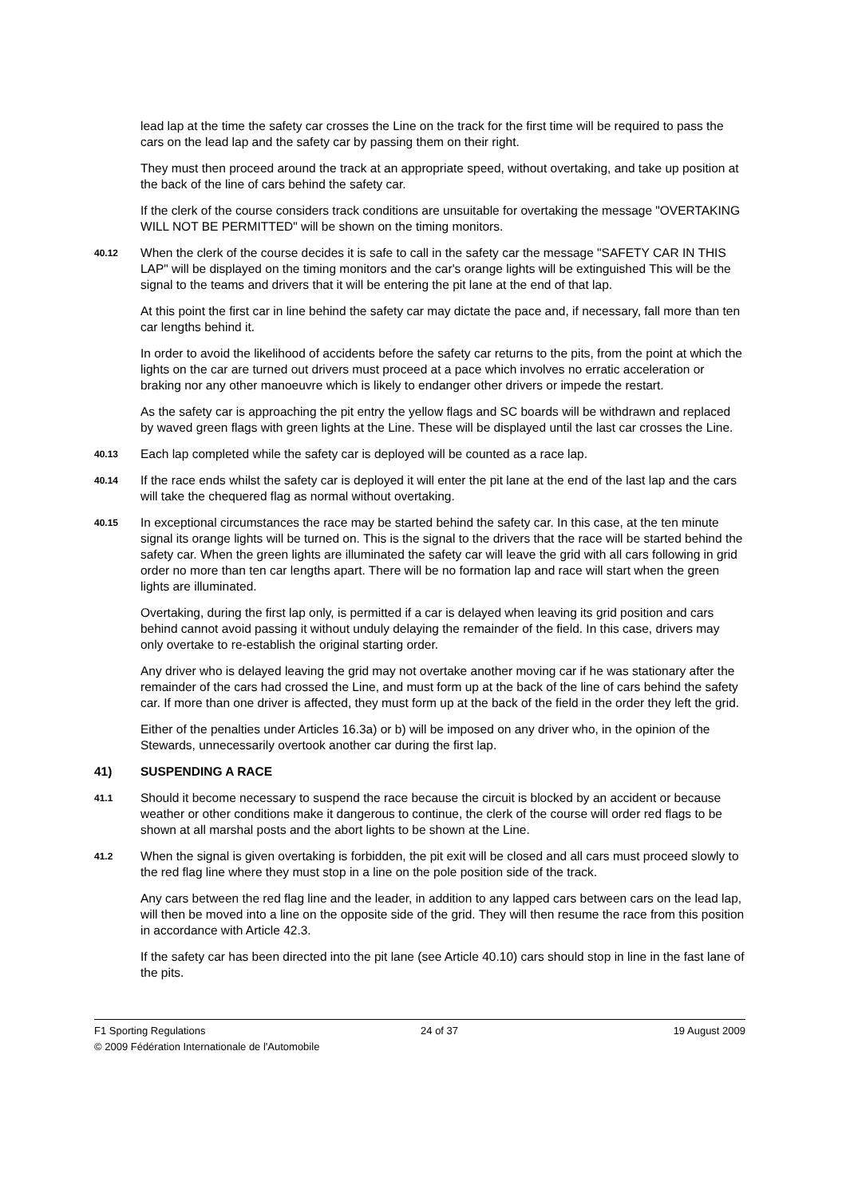lead lap at the time the safety car crosses the Line on the track for the first time will be required to pass the cars on the lead lap and the safety car by passing them on their right.
They must then proceed around the track at an appropriate speed, without overtaking, and take up position at the back of the line of cars behind the safety car.
If the clerk of the course considers track conditions are unsuitable for overtaking the message "OVERTAKING WILL NOT BE PERMITTED" will be shown on the timing monitors.
40.12
When the clerk of the course decides it is safe to call in the safety car the message "SAFETY CAR IN THIS LAP" will be displayed on the timing monitors and the car's orange lights will be extinguished This will be the signal to the teams and drivers that it will be entering the pit lane at the end of that lap.
At this point the first car in line behind the safety car may dictate the pace and, if necessary, fall more than ten car lengths behind it.
In order to avoid the likelihood of accidents before the safety car returns to the pits, from the point at which the lights on the car are turned out drivers must proceed at a pace which involves no erratic acceleration or braking nor any other manoeuvre which is likely to endanger other drivers or impede the restart.
As the safety car is approaching the pit entry the yellow flags and SC boards will be withdrawn and replaced by waved green flags with green lights at the Line. These will be displayed until the last car crosses the Line.
40.13
Each lap completed while the safety car is deployed will be counted as a race lap.
40.14
If the race ends whilst the safety car is deployed it will enter the pit lane at the end of the last lap and the cars will take the chequered flag as normal without overtaking.
40.15
In exceptional circumstances the race may be started behind the safety car. In this case, at the ten minute signal its orange lights will be turned on. This is the signal to the drivers that the race will be started behind the safety car. When the green lights are illuminated the safety car will leave the grid with all cars following in grid order no more than ten car lengths apart. There will be no formation lap and race will start when the green lights are illuminated.
Overtaking, during the first lap only, is permitted if a car is delayed when leaving its grid position and cars behind cannot avoid passing it without unduly delaying the remainder of the field. In this case, drivers may only overtake to re-establish the original starting order.
Any driver who is delayed leaving the grid may not overtake another moving car if he was stationary after the remainder of the cars had crossed the Line, and must form up at the back of the line of cars behind the safety car. If more than one driver is affected, they must form up at the back of the field in the order they left the grid.
Either of the penalties under Articles 16.3a) or b) will be imposed on any driver who, in the opinion of the Stewards, unnecessarily overtook another car during the first lap.
41) SUSPENDING A RACE
41.1
Should it become necessary to suspend the race because the circuit is blocked by an accident or because weather or other conditions make it dangerous to continue, the clerk of the course will order red flags to be shown at all marshal posts and the abort lights to be shown at the Line.
41.2
When the signal is given overtaking is forbidden, the pit exit will be closed and all cars must proceed slowly to the red flag line where they must stop in a line on the pole position side of the track.
Any cars between the red flag line and the leader, in addition to any lapped cars between cars on the lead lap, will then be moved into a line on the opposite side of the grid. They will then resume the race from this position in accordance with Article 42.3.
If the safety car has been directed into the pit lane (see Article 40.10) cars should stop in line in the fast lane of the pits.
F1 Sporting Regulations 24 of 37 19 August 2009
© 2009 Fédération Internationale de l'Automobile